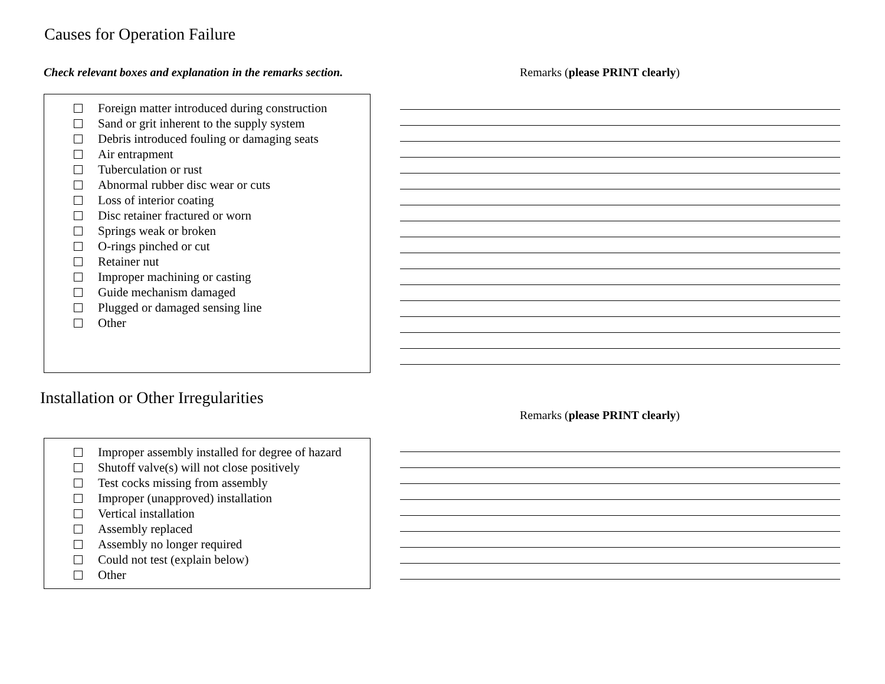Causes for Operation Failure
Check relevant boxes and explanation in the remarks section.
Remarks (please PRINT clearly)
Foreign matter introduced during construction
Sand or grit inherent to the supply system
Debris introduced fouling or damaging seats
Air entrapment
Tuberculation or rust
Abnormal rubber disc wear or cuts
Loss of interior coating
Disc retainer fractured or worn
Springs weak or broken
O-rings pinched or cut
Retainer nut
Improper machining or casting
Guide mechanism damaged
Plugged or damaged sensing line
Other
Installation or Other Irregularities
Remarks (please PRINT clearly)
Improper assembly installed for degree of hazard
Shutoff valve(s) will not close positively
Test cocks missing from assembly
Improper (unapproved) installation
Vertical installation
Assembly replaced
Assembly no longer required
Could not test (explain below)
Other